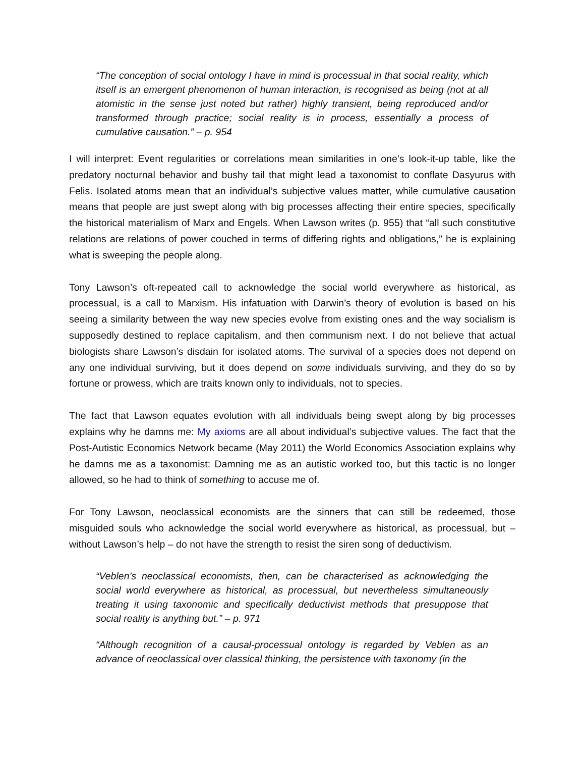“The conception of social ontology I have in mind is processual in that social reality, which itself is an emergent phenomenon of human interaction, is recognised as being (not at all atomistic in the sense just noted but rather) highly transient, being reproduced and/or transformed through practice; social reality is in process, essentially a process of cumulative causation.” – p. 954
I will interpret: Event regularities or correlations mean similarities in one’s look-it-up table, like the predatory nocturnal behavior and bushy tail that might lead a taxonomist to conflate Dasyurus with Felis. Isolated atoms mean that an individual’s subjective values matter, while cumulative causation means that people are just swept along with big processes affecting their entire species, specifically the historical materialism of Marx and Engels. When Lawson writes (p. 955) that “all such constitutive relations are relations of power couched in terms of differing rights and obligations,” he is explaining what is sweeping the people along.
Tony Lawson’s oft-repeated call to acknowledge the social world everywhere as historical, as processual, is a call to Marxism. His infatuation with Darwin’s theory of evolution is based on his seeing a similarity between the way new species evolve from existing ones and the way socialism is supposedly destined to replace capitalism, and then communism next. I do not believe that actual biologists share Lawson’s disdain for isolated atoms. The survival of a species does not depend on any one individual surviving, but it does depend on some individuals surviving, and they do so by fortune or prowess, which are traits known only to individuals, not to species.
The fact that Lawson equates evolution with all individuals being swept along by big processes explains why he damns me: My axioms are all about individual’s subjective values. The fact that the Post-Autistic Economics Network became (May 2011) the World Economics Association explains why he damns me as a taxonomist: Damning me as an autistic worked too, but this tactic is no longer allowed, so he had to think of something to accuse me of.
For Tony Lawson, neoclassical economists are the sinners that can still be redeemed, those misguided souls who acknowledge the social world everywhere as historical, as processual, but – without Lawson’s help – do not have the strength to resist the siren song of deductivism.
“Veblen’s neoclassical economists, then, can be characterised as acknowledging the social world everywhere as historical, as processual, but nevertheless simultaneously treating it using taxonomic and specifically deductivist methods that presuppose that social reality is anything but.” – p. 971
“Although recognition of a causal-processual ontology is regarded by Veblen as an advance of neoclassical over classical thinking, the persistence with taxonomy (in the